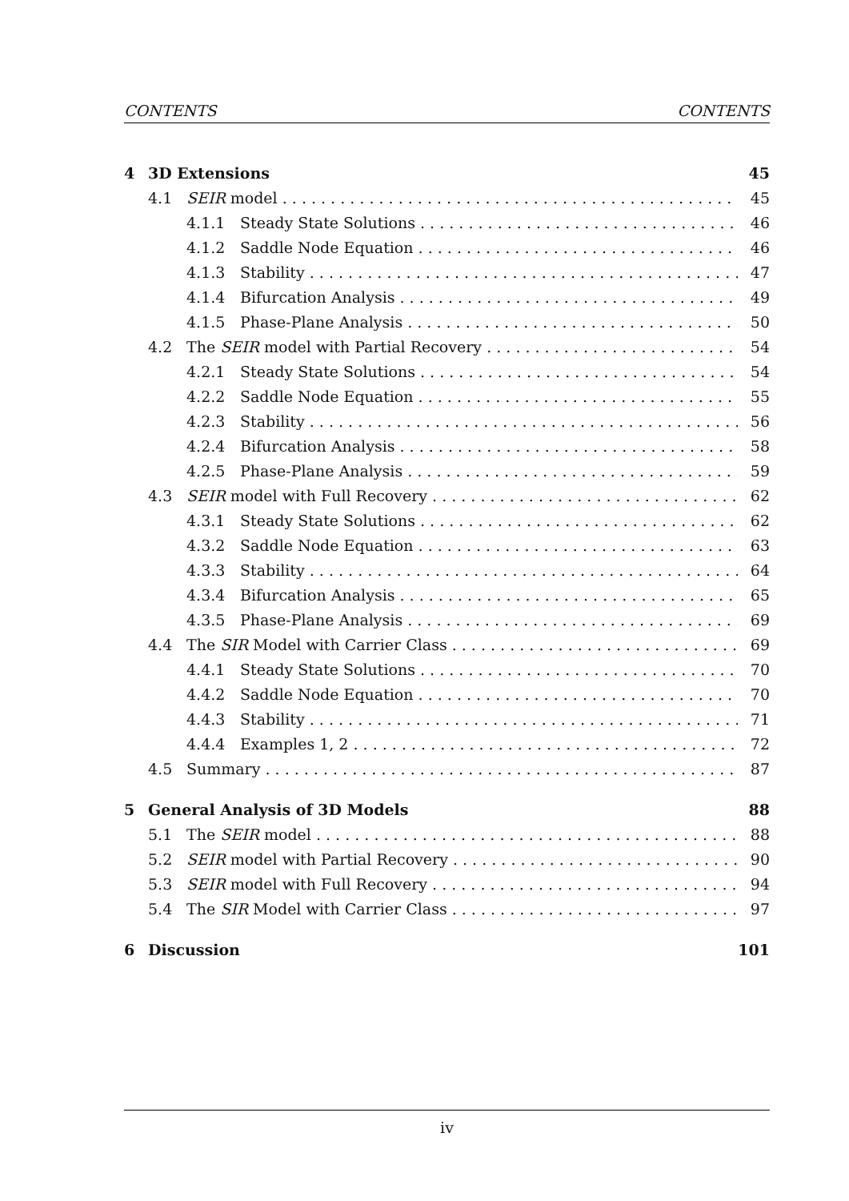CONTENTS CONTENTS
4 3D Extensions 45
4.1 SEIR model 45
4.1.1 Steady State Solutions 46
4.1.2 Saddle Node Equation 46
4.1.3 Stability 47
4.1.4 Bifurcation Analysis 49
4.1.5 Phase-Plane Analysis 50
4.2 The SEIR model with Partial Recovery 54
4.2.1 Steady State Solutions 54
4.2.2 Saddle Node Equation 55
4.2.3 Stability 56
4.2.4 Bifurcation Analysis 58
4.2.5 Phase-Plane Analysis 59
4.3 SEIR model with Full Recovery 62
4.3.1 Steady State Solutions 62
4.3.2 Saddle Node Equation 63
4.3.3 Stability 64
4.3.4 Bifurcation Analysis 65
4.3.5 Phase-Plane Analysis 69
4.4 The SIR Model with Carrier Class 69
4.4.1 Steady State Solutions 70
4.4.2 Saddle Node Equation 70
4.4.3 Stability 71
4.4.4 Examples 1, 2 72
4.5 Summary 87
5 General Analysis of 3D Models 88
5.1 The SEIR model 88
5.2 SEIR model with Partial Recovery 90
5.3 SEIR model with Full Recovery 94
5.4 The SIR Model with Carrier Class 97
6 Discussion 101
iv